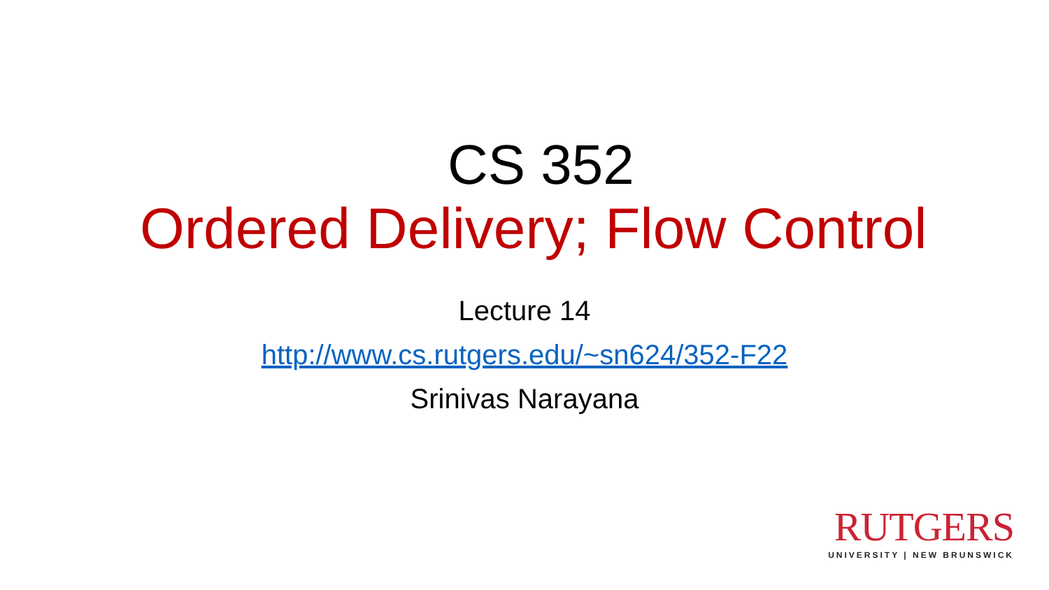CS 352
Ordered Delivery; Flow Control
Lecture 14
http://www.cs.rutgers.edu/~sn624/352-F22
Srinivas Narayana
RUTGERS
UNIVERSITY | NEW BRUNSWICK